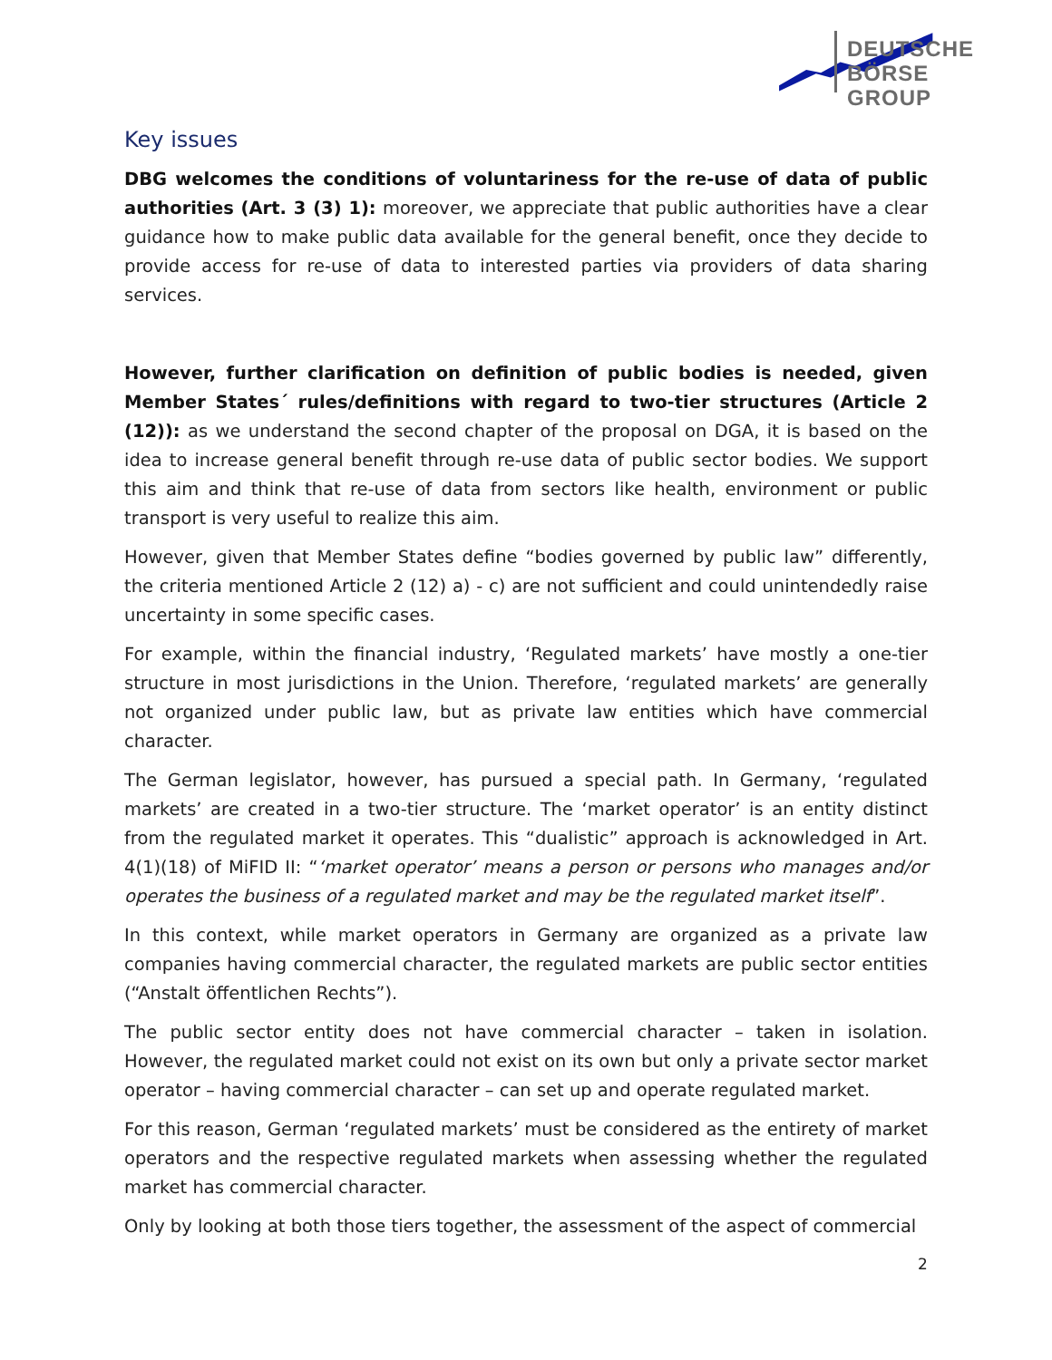DEUTSCHE BÖRSE
GROUP
Key issues
DBG welcomes the conditions of voluntariness for the re-use of data of public authorities (Art. 3 (3) 1): moreover, we appreciate that public authorities have a clear guidance how to make public data available for the general benefit, once they decide to provide access for re-use of data to interested parties via providers of data sharing services.
However, further clarification on definition of public bodies is needed, given Member States´ rules/definitions with regard to two-tier structures (Article 2 (12)): as we understand the second chapter of the proposal on DGA, it is based on the idea to increase general benefit through re-use data of public sector bodies. We support this aim and think that re-use of data from sectors like health, environment or public transport is very useful to realize this aim.
However, given that Member States define “bodies governed by public law” differently, the criteria mentioned Article 2 (12) a) - c) are not sufficient and could unintendedly raise uncertainty in some specific cases.
For example, within the financial industry, ‘Regulated markets’ have mostly a one-tier structure in most jurisdictions in the Union. Therefore, ‘regulated markets’ are generally not organized under public law, but as private law entities which have commercial character.
The German legislator, however, has pursued a special path. In Germany, ‘regulated markets’ are created in a two-tier structure. The ‘market operator’ is an entity distinct from the regulated market it operates. This “dualistic” approach is acknowledged in Art. 4(1)(18) of MiFID II: “‘market operator’ means a person or persons who manages and/or operates the business of a regulated market and may be the regulated market itself”.
In this context, while market operators in Germany are organized as a private law companies having commercial character, the regulated markets are public sector entities (“Anstalt öffentlichen Rechts”).
The public sector entity does not have commercial character – taken in isolation. However, the regulated market could not exist on its own but only a private sector market operator – having commercial character – can set up and operate regulated market.
For this reason, German ‘regulated markets’ must be considered as the entirety of market operators and the respective regulated markets when assessing whether the regulated market has commercial character.
Only by looking at both those tiers together, the assessment of the aspect of commercial
2